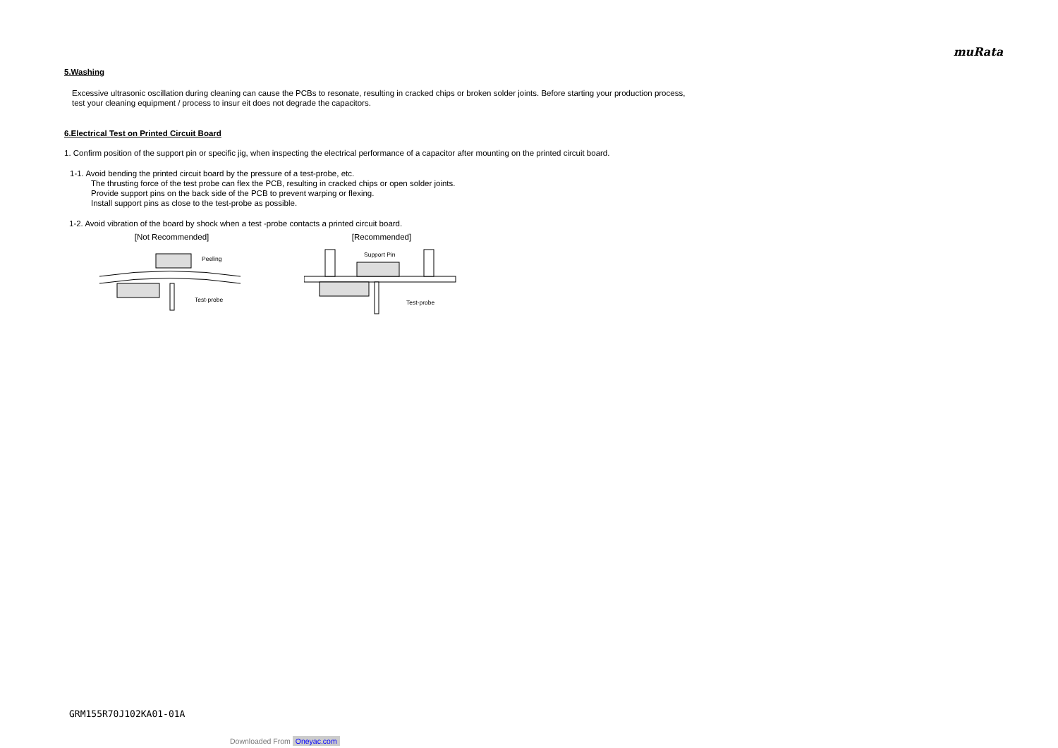muRata
5.Washing
Excessive ultrasonic oscillation during cleaning can cause the PCBs to resonate, resulting in cracked chips or broken solder joints. Before starting your production process,
test your cleaning equipment / process to insur eit does not degrade the capacitors.
6.Electrical Test on Printed Circuit Board
1. Confirm position of the support pin or specific jig, when inspecting the electrical performance of a capacitor after mounting on the printed circuit board.
1-1. Avoid bending the printed circuit board by the pressure of a test-probe, etc.
The thrusting force of the test probe can flex the PCB, resulting in cracked chips or open solder joints.
Provide support pins on the back side of the PCB to prevent warping or flexing.
Install support pins as close to the test-probe as possible.
1-2. Avoid vibration of the board by shock when a test -probe contacts a printed circuit board.
[Not Recommended]
Peeling
Test-probe
[Recommended]
Support Pin
Test-probe
GRM155R70J102KA01-01A
Downloaded From Oneyac.com